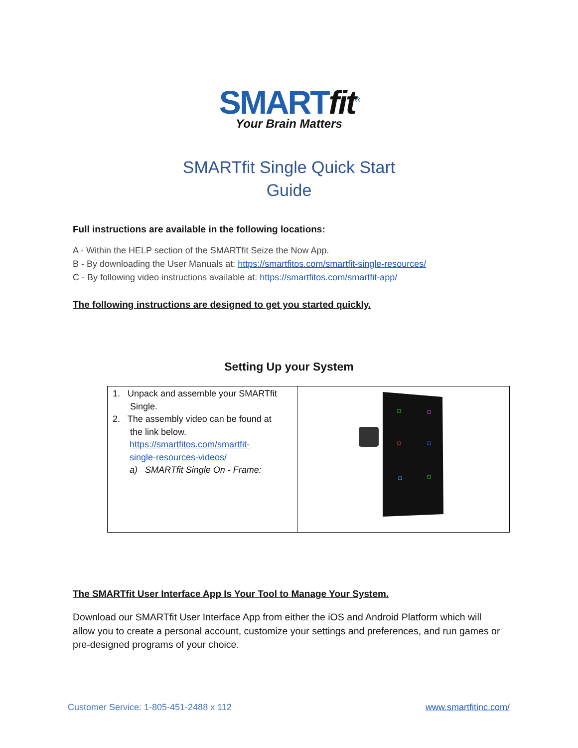SMARTfit<sup>®</sup>
Your Brain Matters
SMARTfit Single Quick Start
Guide
Full instructions are available in the following locations:
A - Within the HELP section of the SMARTfit Seize the Now App.
B - By downloading the User Manuals at: https://smartfitos.com/smartfit-single-resources/
C - By following video instructions available at: https://smartfitos.com/smartfit-app/
The following instructions are designed to get you started quickly.
Setting Up your System
| 1. Unpack and assemble your SMARTfit Single. 2. The assembly video can be found at the link below. https://smartfitos.com/smartfit- single-resources-videos/ a) SMARTfit Single On - Frame: | |
The SMARTfit User Interface App Is Your Tool to Manage Your System.
Download our SMARTfit User Interface App from either the iOS and Android Platform which will allow you to create a personal account, customize your settings and preferences, and run games or pre-designed programs of your choice.
Customer Service: 1-805-451-2488 x 112 www.smartfitinc.com/